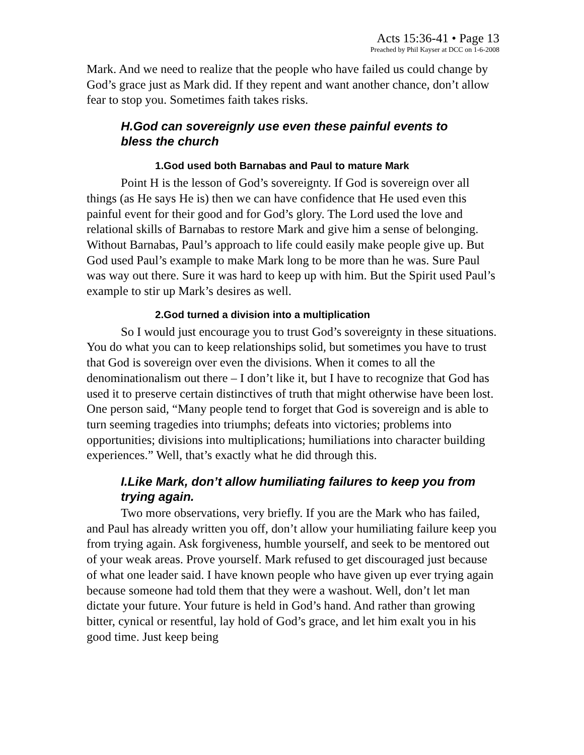Acts 15:36-41 • Page 13
Preached by Phil Kayser at DCC on 1-6-2008
Mark. And we need to realize that the people who have failed us could change by God’s grace just as Mark did. If they repent and want another chance, don’t allow fear to stop you. Sometimes faith takes risks.
H.God can sovereignly use even these painful events to bless the church
1.God used both Barnabas and Paul to mature Mark
Point H is the lesson of God’s sovereignty. If God is sovereign over all things (as He says He is) then we can have confidence that He used even this painful event for their good and for God’s glory. The Lord used the love and relational skills of Barnabas to restore Mark and give him a sense of belonging. Without Barnabas, Paul’s approach to life could easily make people give up. But God used Paul’s example to make Mark long to be more than he was. Sure Paul was way out there. Sure it was hard to keep up with him. But the Spirit used Paul’s example to stir up Mark’s desires as well.
2.God turned a division into a multiplication
So I would just encourage you to trust God’s sovereignty in these situations. You do what you can to keep relationships solid, but sometimes you have to trust that God is sovereign over even the divisions. When it comes to all the denominationalism out there – I don’t like it, but I have to recognize that God has used it to preserve certain distinctives of truth that might otherwise have been lost. One person said, “Many people tend to forget that God is sovereign and is able to turn seeming tragedies into triumphs; defeats into victories; problems into opportunities; divisions into multiplications; humiliations into character building experiences.” Well, that’s exactly what he did through this.
I.Like Mark, don’t allow humiliating failures to keep you from trying again.
Two more observations, very briefly. If you are the Mark who has failed, and Paul has already written you off, don’t allow your humiliating failure keep you from trying again. Ask forgiveness, humble yourself, and seek to be mentored out of your weak areas. Prove yourself. Mark refused to get discouraged just because of what one leader said. I have known people who have given up ever trying again because someone had told them that they were a washout. Well, don’t let man dictate your future. Your future is held in God’s hand. And rather than growing bitter, cynical or resentful, lay hold of God’s grace, and let him exalt you in his good time. Just keep being